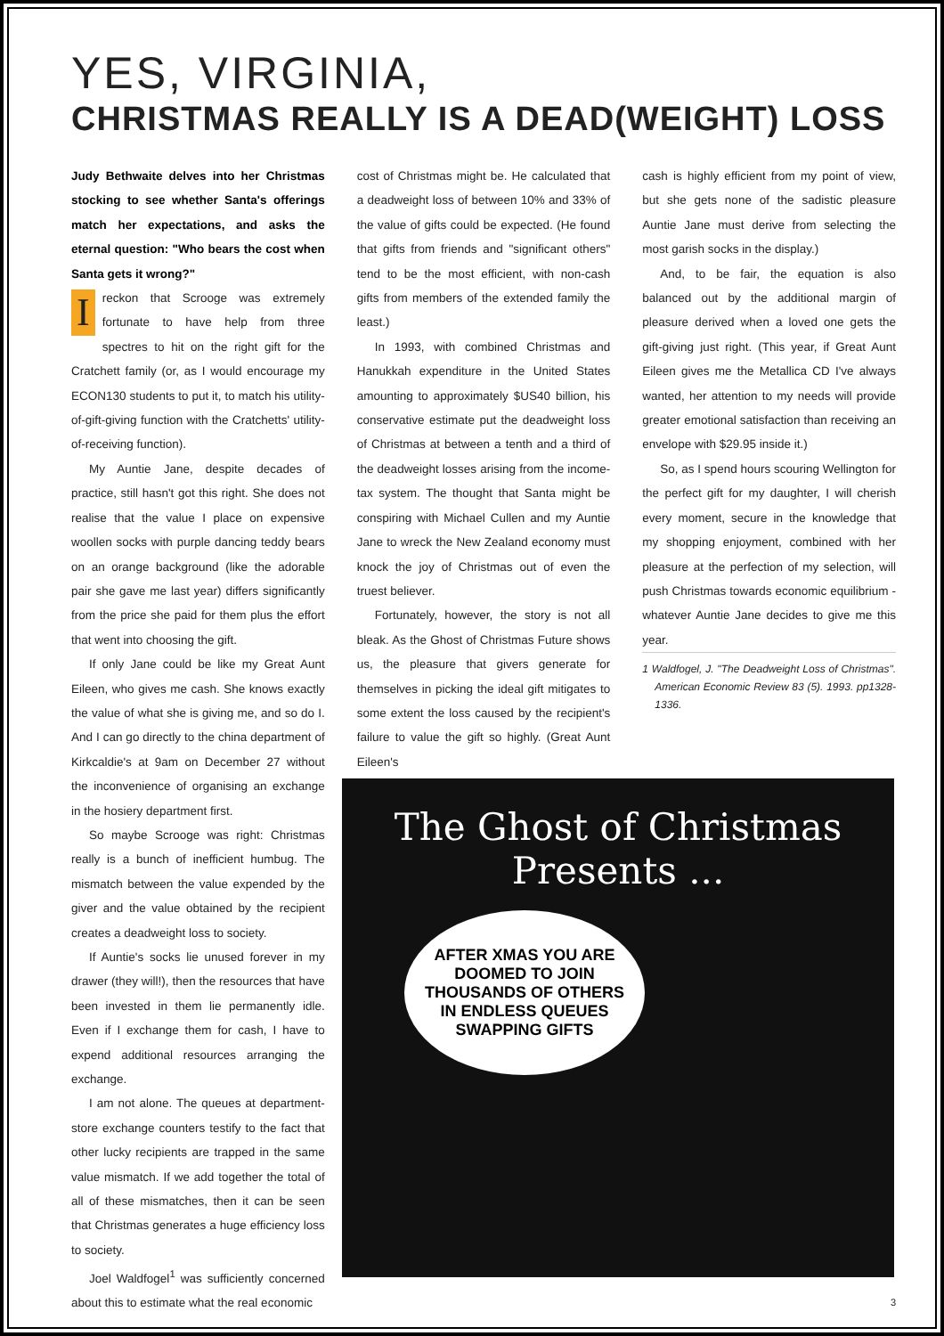YES, VIRGINIA,
CHRISTMAS REALLY IS A DEAD(WEIGHT) LOSS
Judy Bethwaite delves into her Christmas stocking to see whether Santa's offerings match her expectations, and asks the eternal question: "Who bears the cost when Santa gets it wrong?"
Ireckon that Scrooge was extremely fortunate to have help from three spectres to hit on the right gift for the Cratchett family (or, as I would encourage my ECON130 students to put it, to match his utility-of-gift-giving function with the Cratchetts' utility-of-receiving function).
My Auntie Jane, despite decades of practice, still hasn't got this right. She does not realise that the value I place on expensive woollen socks with purple dancing teddy bears on an orange background (like the adorable pair she gave me last year) differs significantly from the price she paid for them plus the effort that went into choosing the gift.
If only Jane could be like my Great Aunt Eileen, who gives me cash. She knows exactly the value of what she is giving me, and so do I. And I can go directly to the china department of Kirkcaldie's at 9am on December 27 without the inconvenience of organising an exchange in the hosiery department first.
So maybe Scrooge was right: Christmas really is a bunch of inefficient humbug. The mismatch between the value expended by the giver and the value obtained by the recipient creates a deadweight loss to society.
If Auntie's socks lie unused forever in my drawer (they will!), then the resources that have been invested in them lie permanently idle. Even if I exchange them for cash, I have to expend additional resources arranging the exchange.
I am not alone. The queues at department-store exchange counters testify to the fact that other lucky recipients are trapped in the same value mismatch. If we add together the total of all of these mismatches, then it can be seen that Christmas generates a huge efficiency loss to society.
Joel Waldfogel<sup>1</sup> was sufficiently concerned about this to estimate what the real economic
cost of Christmas might be. He calculated that a deadweight loss of between 10% and 33% of the value of gifts could be expected. (He found that gifts from friends and "significant others" tend to be the most efficient, with non-cash gifts from members of the extended family the least.)
In 1993, with combined Christmas and Hanukkah expenditure in the United States amounting to approximately $US40 billion, his conservative estimate put the deadweight loss of Christmas at between a tenth and a third of the deadweight losses arising from the income-tax system. The thought that Santa might be conspiring with Michael Cullen and my Auntie Jane to wreck the New Zealand economy must knock the joy of Christmas out of even the truest believer.
Fortunately, however, the story is not all bleak. As the Ghost of Christmas Future shows us, the pleasure that givers generate for themselves in picking the ideal gift mitigates to some extent the loss caused by the recipient's failure to value the gift so highly. (Great Aunt Eileen's
cash is highly efficient from my point of view, but she gets none of the sadistic pleasure Auntie Jane must derive from selecting the most garish socks in the display.)
And, to be fair, the equation is also balanced out by the additional margin of pleasure derived when a loved one gets the gift-giving just right. (This year, if Great Aunt Eileen gives me the Metallica CD I've always wanted, her attention to my needs will provide greater emotional satisfaction than receiving an envelope with $29.95 inside it.)
So, as I spend hours scouring Wellington for the perfect gift for my daughter, I will cherish every moment, secure in the knowledge that my shopping enjoyment, combined with her pleasure at the perfection of my selection, will push Christmas towards economic equilibrium - whatever Auntie Jane decides to give me this year.
1 Waldfogel, J. "The Deadweight Loss of Christmas". American Economic Review 83 (5). 1993. pp1328-1336.
The Ghost of Christmas Presents ...
AFTER XMAS YOU ARE DOOMED TO JOIN THOUSANDS OF OTHERS IN ENDLESS QUEUES SWAPPING GIFTS
3